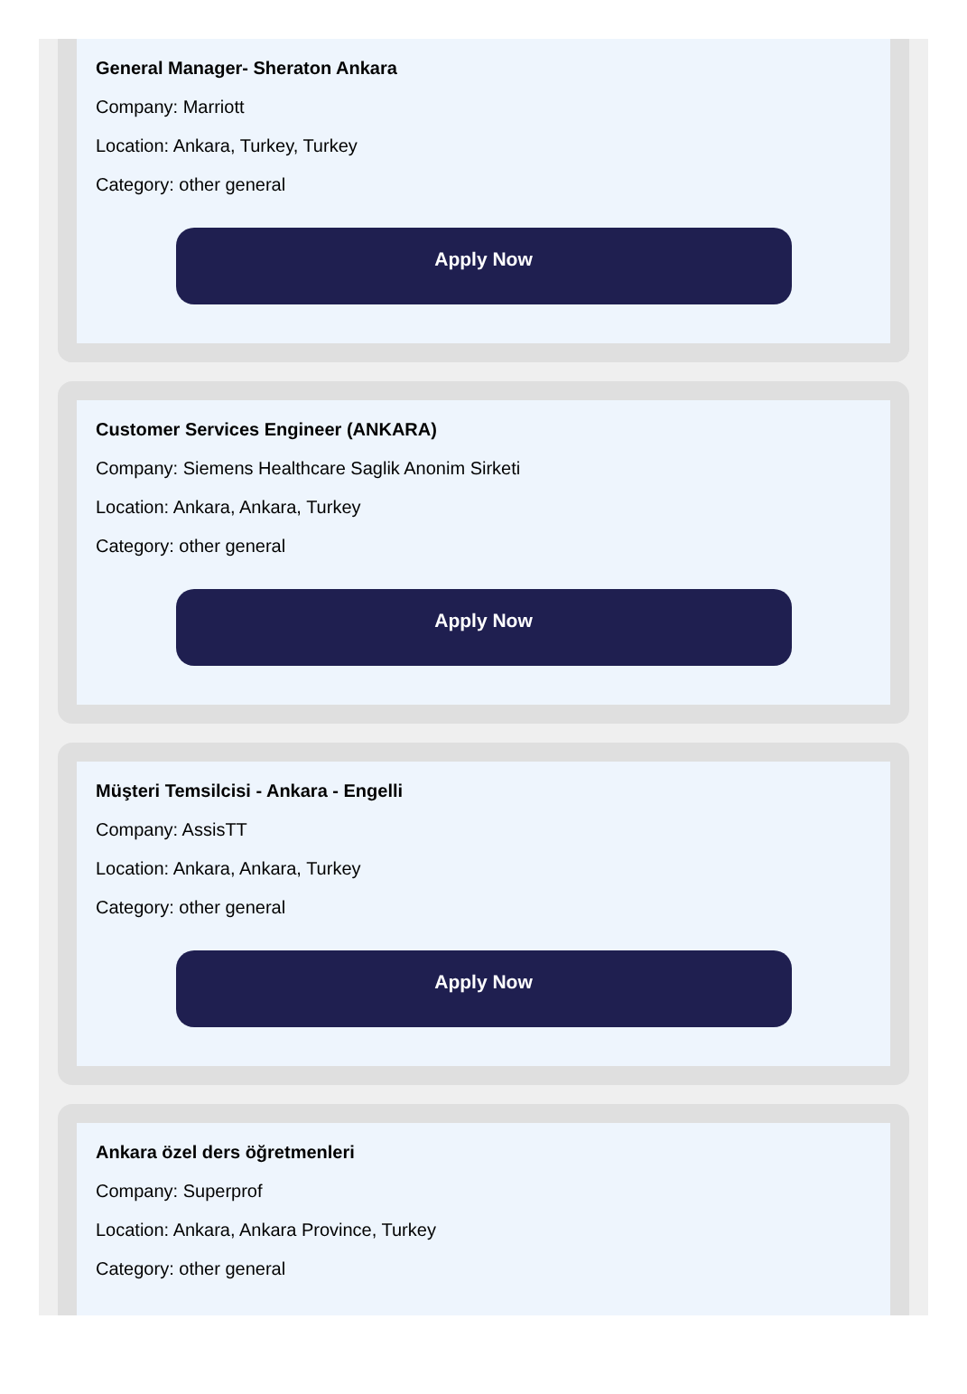General Manager- Sheraton Ankara
Company: Marriott
Location: Ankara, Turkey, Turkey
Category: other general
Apply Now
Customer Services Engineer (ANKARA)
Company: Siemens Healthcare Saglik Anonim Sirketi
Location: Ankara, Ankara, Turkey
Category: other general
Apply Now
Müşteri Temsilcisi - Ankara - Engelli
Company: AssisTT
Location: Ankara, Ankara, Turkey
Category: other general
Apply Now
Ankara özel ders öğretmenleri
Company: Superprof
Location: Ankara, Ankara Province, Turkey
Category: other general